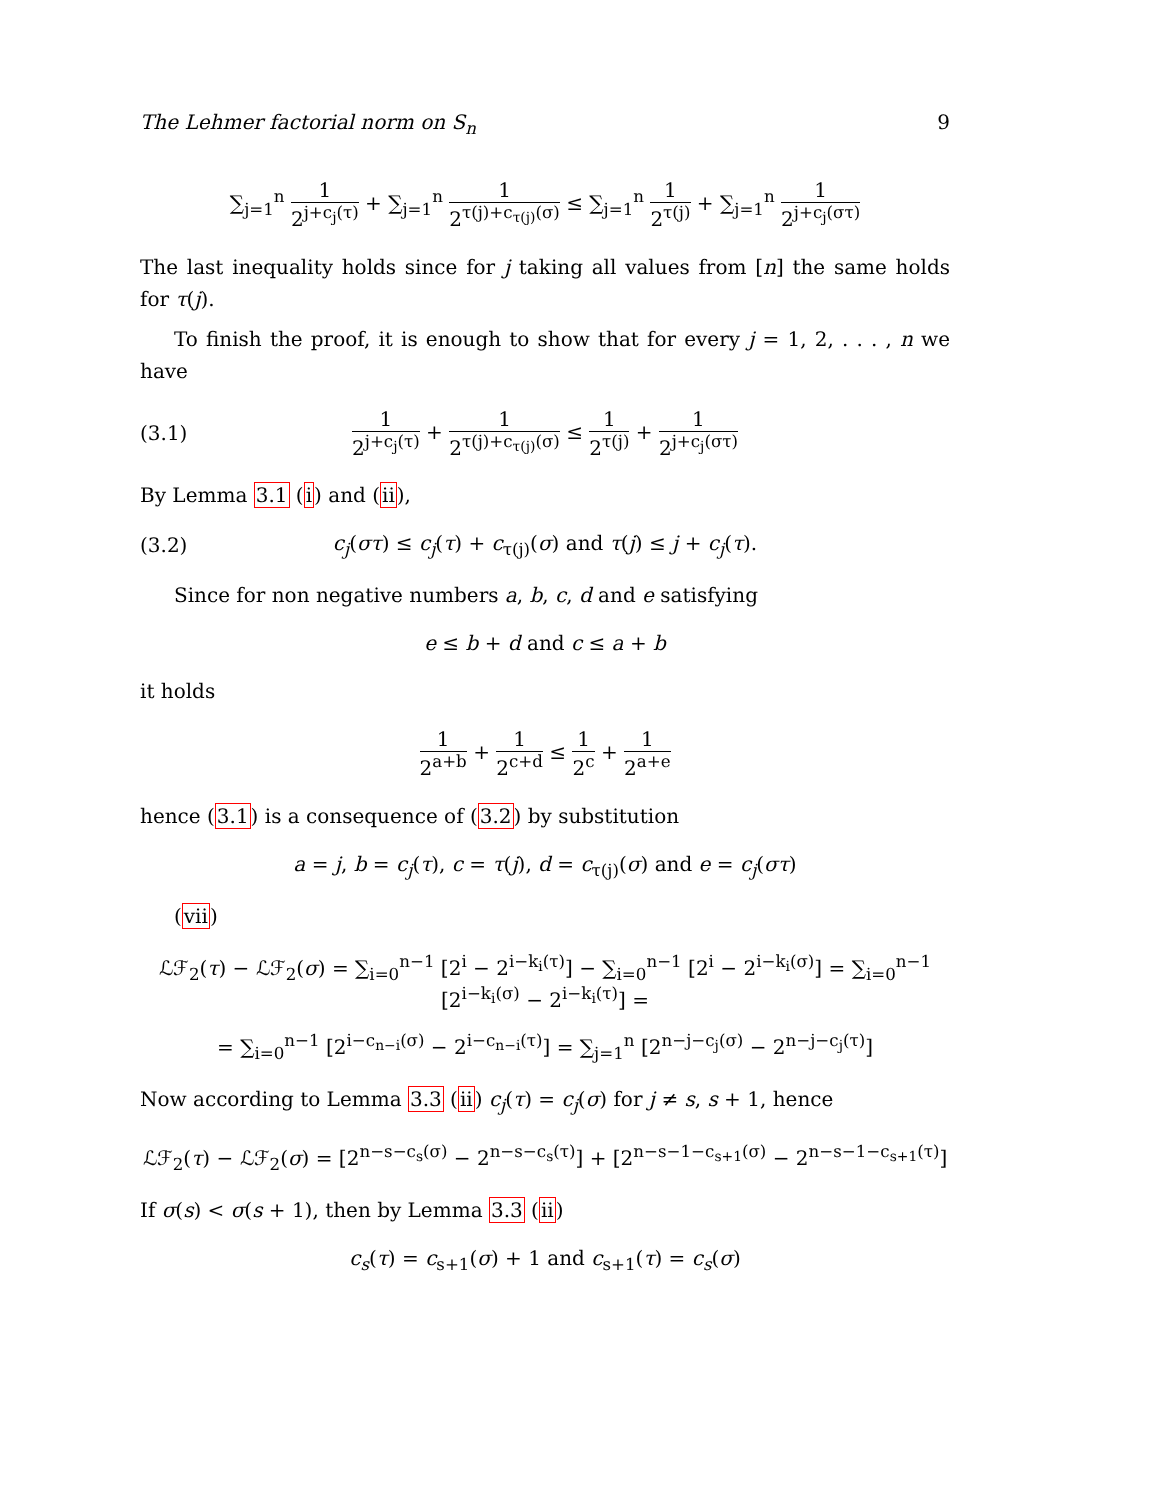The Lehmer factorial norm on S<sub>n</sub> 9
∑<sub>j=1</sub><sup>n</sup> 1 2<sup>j+c<sub>j</sub>(τ)</sup> + ∑<sub>j=1</sub><sup>n</sup> 1 2<sup>τ(j)+c<sub>τ(j)</sub>(σ)</sup> ≤ ∑<sub>j=1</sub><sup>n</sup> 1 2<sup>τ(j)</sup> + ∑<sub>j=1</sub><sup>n</sup> 1 2<sup>j+c<sub>j</sub>(στ)</sup>
The last inequality holds since for j taking all values from [n] the same holds for τ(j).
To finish the proof, it is enough to show that for every j = 1, 2, . . . , n we have
(3.1)
1 2<sup>j+c<sub>j</sub>(τ)</sup> + 1 2<sup>τ(j)+c<sub>τ(j)</sub>(σ)</sup> ≤ 1 2<sup>τ(j)</sup> + 1 2<sup>j+c<sub>j</sub>(στ)</sup>
By Lemma 3.1 (i) and (ii),
(3.2)
c<sub>j</sub>(στ) ≤ c<sub>j</sub>(τ) + c<sub>τ(j)</sub>(σ) and τ(j) ≤ j + c<sub>j</sub>(τ).
Since for non negative numbers a, b, c, d and e satisfying
e ≤ b + d and c ≤ a + b
it holds
1 2<sup>a+b</sup> + 1 2<sup>c+d</sup> ≤ 1 2<sup>c</sup> + 1 2<sup>a+e</sup>
hence (3.1) is a consequence of (3.2) by substitution
a = j, b = c<sub>j</sub>(τ), c = τ(j), d = c<sub>τ(j)</sub>(σ) and e = c<sub>j</sub>(στ)
(vii)
ℒℱ<sub>2</sub>(τ) − ℒℱ<sub>2</sub>(σ) = ∑<sub>i=0</sub><sup>n−1</sup> [2<sup>i</sup> − 2<sup>i−k<sub>i</sub>(τ)</sup>] − ∑<sub>i=0</sub><sup>n−1</sup> [2<sup>i</sup> − 2<sup>i−k<sub>i</sub>(σ)</sup>] = ∑<sub>i=0</sub><sup>n−1</sup> [2<sup>i−k<sub>i</sub>(σ)</sup> − 2<sup>i−k<sub>i</sub>(τ)</sup>] =
= ∑<sub>i=0</sub><sup>n−1</sup> [2<sup>i−c<sub>n−i</sub>(σ)</sup> − 2<sup>i−c<sub>n−i</sub>(τ)</sup>] = ∑<sub>j=1</sub><sup>n</sup> [2<sup>n−j−c<sub>j</sub>(σ)</sup> − 2<sup>n−j−c<sub>j</sub>(τ)</sup>]
Now according to Lemma 3.3 (ii) c<sub>j</sub>(τ) = c<sub>j</sub>(σ) for j ≠ s, s + 1, hence
ℒℱ<sub>2</sub>(τ) − ℒℱ<sub>2</sub>(σ) = [2<sup>n−s−c<sub>s</sub>(σ)</sup> − 2<sup>n−s−c<sub>s</sub>(τ)</sup>] + [2<sup>n−s−1−c<sub>s+1</sub>(σ)</sup> − 2<sup>n−s−1−c<sub>s+1</sub>(τ)</sup>]
If σ(s) < σ(s + 1), then by Lemma 3.3 (ii)
c<sub>s</sub>(τ) = c<sub>s+1</sub>(σ) + 1 and c<sub>s+1</sub>(τ) = c<sub>s</sub>(σ)